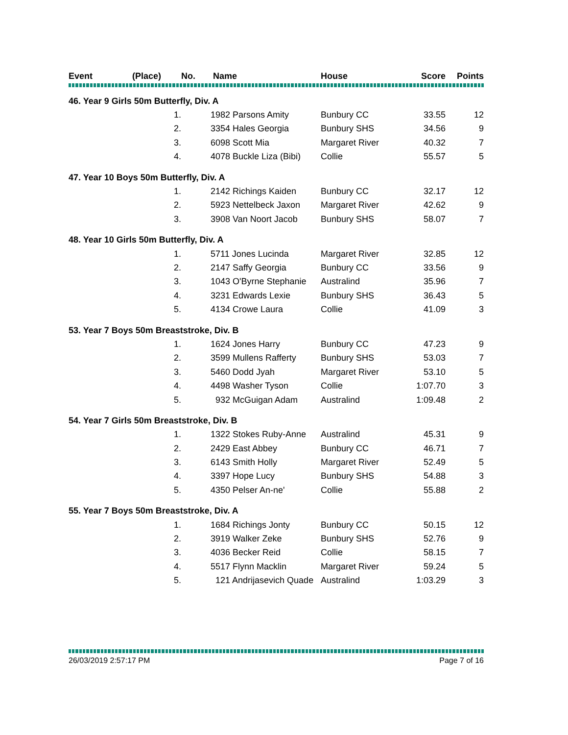| Event | (Place) | No. | Name | House | Score | Points |
| --- | --- | --- | --- | --- | --- | --- |
| 46. Year 9 Girls 50m Butterfly, Div. A | | | | | | |
| | 1. | 1982 Parsons Amity | | Bunbury CC | 33.55 | 12 |
| | 2. | 3354 Hales Georgia | | Bunbury SHS | 34.56 | 9 |
| | 3. | 6098 Scott Mia | | Margaret River | 40.32 | 7 |
| | 4. | 4078 Buckle Liza (Bibi) | | Collie | 55.57 | 5 |
| 47. Year 10 Boys 50m Butterfly, Div. A | | | | | | |
| | 1. | 2142 Richings Kaiden | | Bunbury CC | 32.17 | 12 |
| | 2. | 5923 Nettelbeck Jaxon | | Margaret River | 42.62 | 9 |
| | 3. | 3908 Van Noort Jacob | | Bunbury SHS | 58.07 | 7 |
| 48. Year 10 Girls 50m Butterfly, Div. A | | | | | | |
| | 1. | 5711 Jones Lucinda | | Margaret River | 32.85 | 12 |
| | 2. | 2147 Saffy Georgia | | Bunbury CC | 33.56 | 9 |
| | 3. | 1043 O'Byrne Stephanie | | Australind | 35.96 | 7 |
| | 4. | 3231 Edwards Lexie | | Bunbury SHS | 36.43 | 5 |
| | 5. | 4134 Crowe Laura | | Collie | 41.09 | 3 |
| 53. Year 7 Boys 50m Breaststroke, Div. B | | | | | | |
| | 1. | 1624 Jones Harry | | Bunbury CC | 47.23 | 9 |
| | 2. | 3599 Mullens Rafferty | | Bunbury SHS | 53.03 | 7 |
| | 3. | 5460 Dodd Jyah | | Margaret River | 53.10 | 5 |
| | 4. | 4498 Washer Tyson | | Collie | 1:07.70 | 3 |
| | 5. | 932 McGuigan Adam | | Australind | 1:09.48 | 2 |
| 54. Year 7 Girls 50m Breaststroke, Div. B | | | | | | |
| | 1. | 1322 Stokes Ruby-Anne | | Australind | 45.31 | 9 |
| | 2. | 2429 East Abbey | | Bunbury CC | 46.71 | 7 |
| | 3. | 6143 Smith Holly | | Margaret River | 52.49 | 5 |
| | 4. | 3397 Hope Lucy | | Bunbury SHS | 54.88 | 3 |
| | 5. | 4350 Pelser An-ne' | | Collie | 55.88 | 2 |
| 55. Year 7 Boys 50m Breaststroke, Div. A | | | | | | |
| | 1. | 1684 Richings Jonty | | Bunbury CC | 50.15 | 12 |
| | 2. | 3919 Walker Zeke | | Bunbury SHS | 52.76 | 9 |
| | 3. | 4036 Becker Reid | | Collie | 58.15 | 7 |
| | 4. | 5517 Flynn Macklin | | Margaret River | 59.24 | 5 |
| | 5. | 121 Andrijasevich Quade | | Australind | 1:03.29 | 3 |
26/03/2019 2:57:17 PM Page 7 of 16